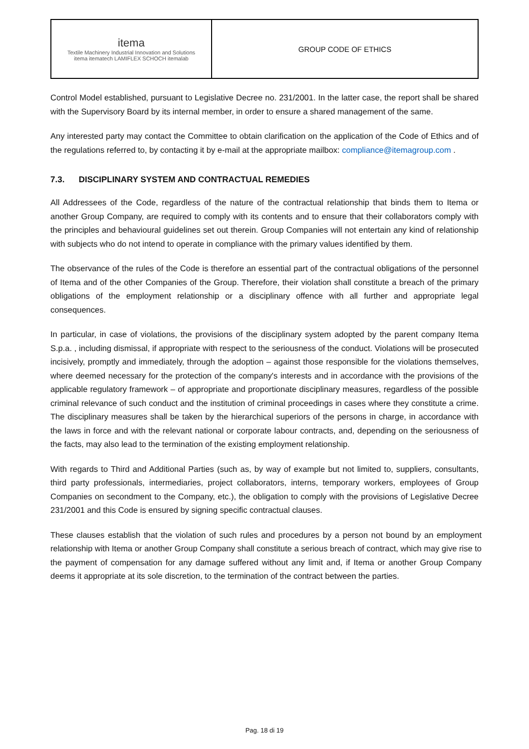| itema Textile Machinery Industrial Innovation and Solutions itema itematech LAMIFLEX SCHOCH itemalab | GROUP CODE OF ETHICS |
Control Model established, pursuant to Legislative Decree no. 231/2001. In the latter case, the report shall be shared with the Supervisory Board by its internal member, in order to ensure a shared management of the same.
Any interested party may contact the Committee to obtain clarification on the application of the Code of Ethics and of the regulations referred to, by contacting it by e-mail at the appropriate mailbox: compliance@itemagroup.com .
7.3. DISCIPLINARY SYSTEM AND CONTRACTUAL REMEDIES
All Addressees of the Code, regardless of the nature of the contractual relationship that binds them to Itema or another Group Company, are required to comply with its contents and to ensure that their collaborators comply with the principles and behavioural guidelines set out therein. Group Companies will not entertain any kind of relationship with subjects who do not intend to operate in compliance with the primary values identified by them.
The observance of the rules of the Code is therefore an essential part of the contractual obligations of the personnel of Itema and of the other Companies of the Group. Therefore, their violation shall constitute a breach of the primary obligations of the employment relationship or a disciplinary offence with all further and appropriate legal consequences.
In particular, in case of violations, the provisions of the disciplinary system adopted by the parent company Itema S.p.a. , including dismissal, if appropriate with respect to the seriousness of the conduct. Violations will be prosecuted incisively, promptly and immediately, through the adoption – against those responsible for the violations themselves, where deemed necessary for the protection of the company's interests and in accordance with the provisions of the applicable regulatory framework – of appropriate and proportionate disciplinary measures, regardless of the possible criminal relevance of such conduct and the institution of criminal proceedings in cases where they constitute a crime. The disciplinary measures shall be taken by the hierarchical superiors of the persons in charge, in accordance with the laws in force and with the relevant national or corporate labour contracts, and, depending on the seriousness of the facts, may also lead to the termination of the existing employment relationship.
With regards to Third and Additional Parties (such as, by way of example but not limited to, suppliers, consultants, third party professionals, intermediaries, project collaborators, interns, temporary workers, employees of Group Companies on secondment to the Company, etc.), the obligation to comply with the provisions of Legislative Decree 231/2001 and this Code is ensured by signing specific contractual clauses.
These clauses establish that the violation of such rules and procedures by a person not bound by an employment relationship with Itema or another Group Company shall constitute a serious breach of contract, which may give rise to the payment of compensation for any damage suffered without any limit and, if Itema or another Group Company deems it appropriate at its sole discretion, to the termination of the contract between the parties.
Pag. 18 di 19